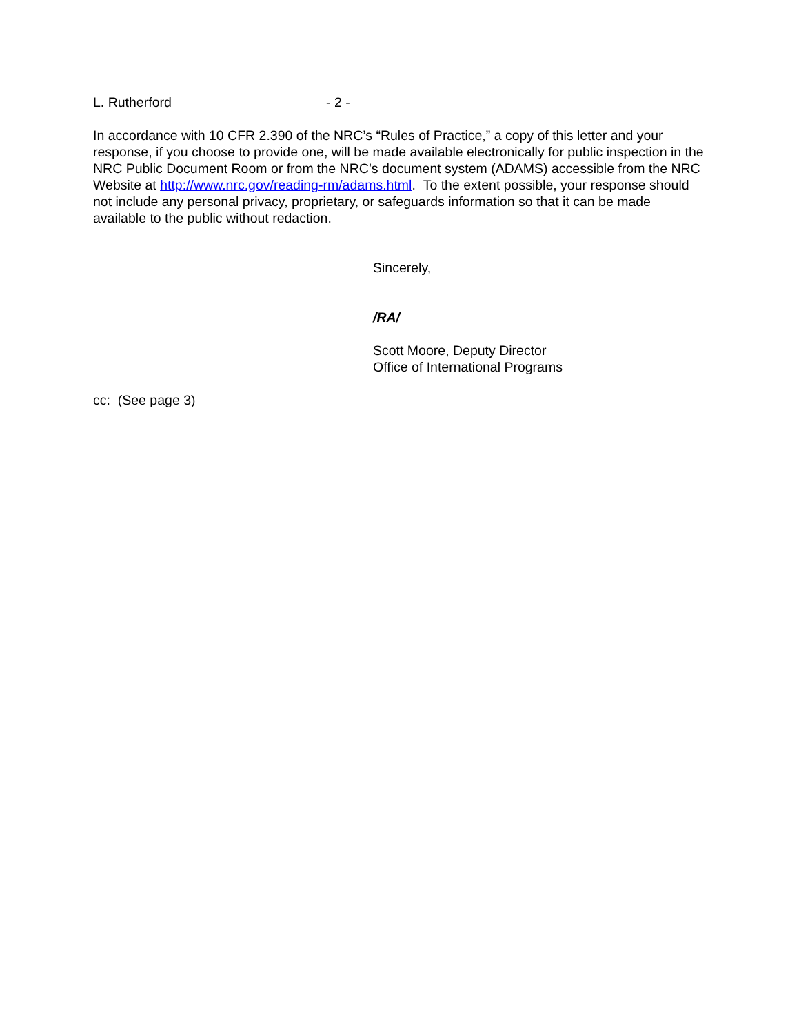L. Rutherford - 2 -
In accordance with 10 CFR 2.390 of the NRC’s “Rules of Practice,” a copy of this letter and your response, if you choose to provide one, will be made available electronically for public inspection in the NRC Public Document Room or from the NRC’s document system (ADAMS) accessible from the NRC Website at http://www.nrc.gov/reading-rm/adams.html. To the extent possible, your response should not include any personal privacy, proprietary, or safeguards information so that it can be made available to the public without redaction.
Sincerely,
/RA/
Scott Moore, Deputy Director
Office of International Programs
cc: (See page 3)